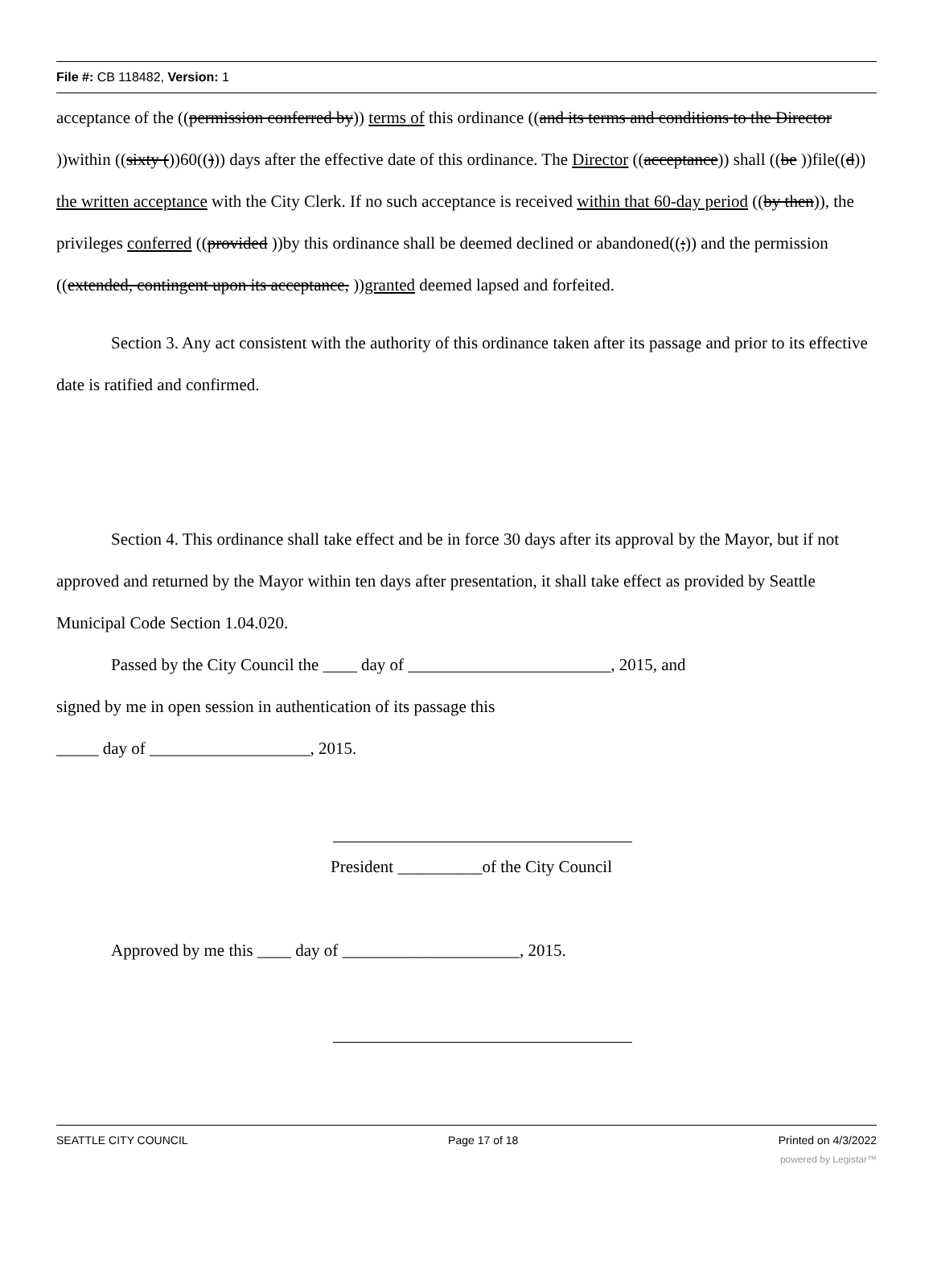File #: CB 118482, Version: 1
acceptance of the ((permission conferred by)) terms of this ordinance ((and its terms and conditions to the Director ))within ((sixty ())60(())) days after the effective date of this ordinance. The Director ((acceptance)) shall ((be ))file((d)) the written acceptance with the City Clerk. If no such acceptance is received within that 60-day period ((by then)), the privileges conferred ((provided ))by this ordinance shall be deemed declined or abandoned((;)) and the permission ((extended, contingent upon its acceptance, ))granted deemed lapsed and forfeited.
Section 3. Any act consistent with the authority of this ordinance taken after its passage and prior to its effective date is ratified and confirmed.
Section 4. This ordinance shall take effect and be in force 30 days after its approval by the Mayor, but if not approved and returned by the Mayor within ten days after presentation, it shall take effect as provided by Seattle Municipal Code Section 1.04.020.
Passed by the City Council the ____ day of ________________________, 2015, and
signed by me in open session in authentication of its passage this
_____ day of ___________________, 2015.
President __________of the City Council
Approved by me this ____ day of _____________________, 2015.
SEATTLE CITY COUNCIL Page 17 of 18 Printed on 4/3/2022
powered by Legistar™